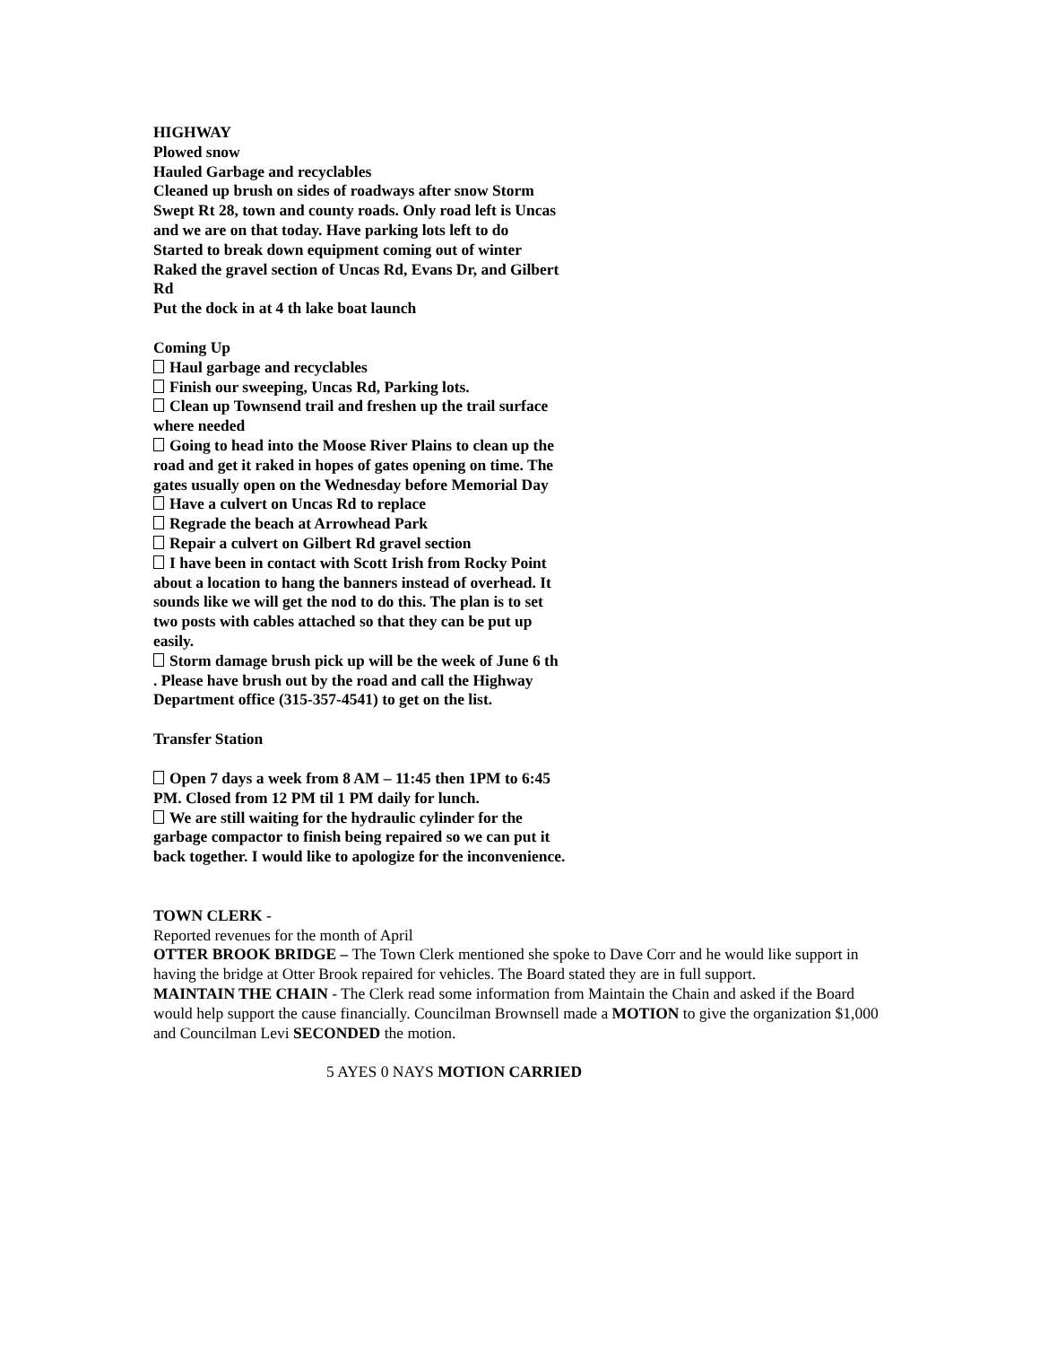HIGHWAY
Plowed snow
Hauled Garbage and recyclables
Cleaned up brush on sides of roadways after snow Storm
Swept Rt 28, town and county roads. Only road left is Uncas and we are on that today. Have parking lots left to do
Started to break down equipment coming out of winter
Raked the gravel section of Uncas Rd, Evans Dr, and Gilbert Rd
Put the dock in at 4 th lake boat launch
Coming Up
Haul garbage and recyclables
Finish our sweeping, Uncas Rd, Parking lots.
Clean up Townsend trail and freshen up the trail surface where needed
Going to head into the Moose River Plains to clean up the road and get it raked in hopes of gates opening on time. The gates usually open on the Wednesday before Memorial Day
Have a culvert on Uncas Rd to replace
Regrade the beach at Arrowhead Park
Repair a culvert on Gilbert Rd gravel section
I have been in contact with Scott Irish from Rocky Point about a location to hang the banners instead of overhead. It sounds like we will get the nod to do this. The plan is to set two posts with cables attached so that they can be put up easily.
Storm damage brush pick up will be the week of June 6 th . Please have brush out by the road and call the Highway Department office (315-357-4541) to get on the list.
Transfer Station
Open 7 days a week from 8 AM – 11:45 then 1PM to 6:45 PM. Closed from 12 PM til 1 PM daily for lunch.
We are still waiting for the hydraulic cylinder for the garbage compactor to finish being repaired so we can put it back together. I would like to apologize for the inconvenience.
TOWN CLERK -
Reported revenues for the month of April
OTTER BROOK BRIDGE – The Town Clerk mentioned she spoke to Dave Corr and he would like support in having the bridge at Otter Brook repaired for vehicles. The Board stated they are in full support.
MAINTAIN THE CHAIN - The Clerk read some information from Maintain the Chain and asked if the Board would help support the cause financially. Councilman Brownsell made a MOTION to give the organization $1,000 and Councilman Levi SECONDED the motion.
5 AYES 0 NAYS MOTION CARRIED